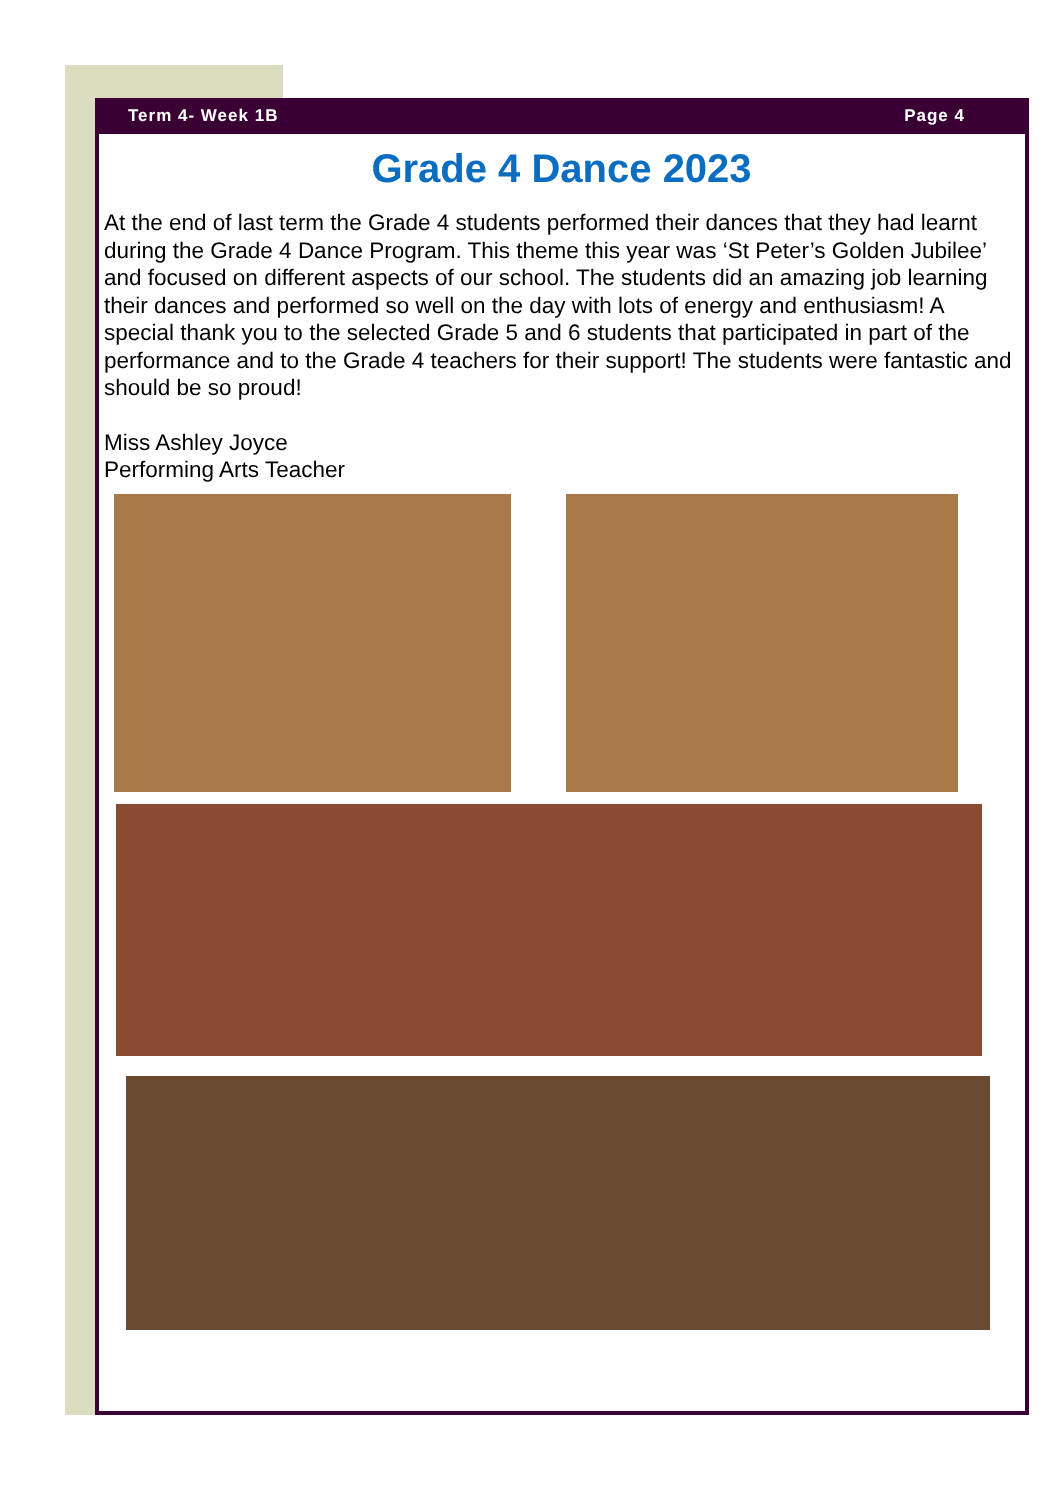Term 4- Week 1B Page 4
Grade 4 Dance 2023
At the end of last term the Grade 4 students performed their dances that they had learnt during the Grade 4 Dance Program. This theme this year was ‘St Peter’s Golden Jubilee’ and focused on different aspects of our school. The students did an amazing job learning their dances and performed so well on the day with lots of energy and enthusiasm! A special thank you to the selected Grade 5 and 6 students that participated in part of the performance and to the Grade 4 teachers for their support! The students were fantastic and should be so proud!
Miss Ashley Joyce
Performing Arts Teacher